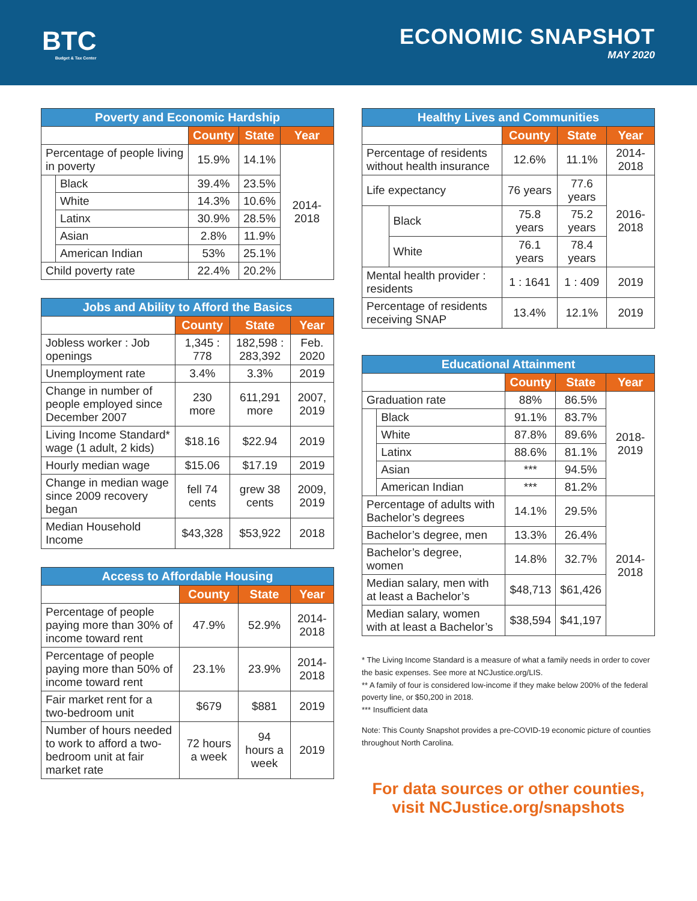BTC
Budget & Tax Center
ECONOMIC SNAPSHOT
MAY 2020
| Poverty and Economic Hardship | | | | |
| --- | --- | --- | --- | --- |
| | | County | State | Year |
| Percentage of people living in poverty | | 15.9% | 14.1% | 2014-2018 |
| | Black | 39.4% | 23.5% | |
| | White | 14.3% | 10.6% | |
| | Latinx | 30.9% | 28.5% | |
| | Asian | 2.8% | 11.9% | |
| | American Indian | 53% | 25.1% | |
| Child poverty rate | | 22.4% | 20.2% | |
| Jobs and Ability to Afford the Basics | | | |
| --- | --- | --- | --- |
| | County | State | Year |
| Jobless worker : Job openings | 1,345 : 778 | 182,598 : 283,392 | Feb. 2020 |
| Unemployment rate | 3.4% | 3.3% | 2019 |
| Change in number of people employed since December 2007 | 230 more | 611,291 more | 2007, 2019 |
| Living Income Standard* wage (1 adult, 2 kids) | $18.16 | $22.94 | 2019 |
| Hourly median wage | $15.06 | $17.19 | 2019 |
| Change in median wage since 2009 recovery began | fell 74 cents | grew 38 cents | 2009, 2019 |
| Median Household Income | $43,328 | $53,922 | 2018 |
| Access to Affordable Housing | | | |
| --- | --- | --- | --- |
| | County | State | Year |
| Percentage of people paying more than 30% of income toward rent | 47.9% | 52.9% | 2014-2018 |
| Percentage of people paying more than 50% of income toward rent | 23.1% | 23.9% | 2014-2018 |
| Fair market rent for a two-bedroom unit | $679 | $881 | 2019 |
| Number of hours needed to work to afford a two-bedroom unit at fair market rate | 72 hours a week | 94 hours a week | 2019 |
| Healthy Lives and Communities | | | | |
| --- | --- | --- | --- | --- |
| | | County | State | Year |
| Percentage of residents without health insurance | | 12.6% | 11.1% | 2014-2018 |
| Life expectancy | | 76 years | 77.6 years | 2016-2018 |
| | Black | 75.8 years | 75.2 years | |
| | White | 76.1 years | 78.4 years | |
| Mental health provider : residents | | 1 : 1641 | 1 : 409 | 2019 |
| Percentage of residents receiving SNAP | | 13.4% | 12.1% | 2019 |
| Educational Attainment | | | | |
| --- | --- | --- | --- | --- |
| | | County | State | Year |
| Graduation rate | | 88% | 86.5% | 2018-2019 |
| | Black | 91.1% | 83.7% | |
| | White | 87.8% | 89.6% | |
| | Latinx | 88.6% | 81.1% | |
| | Asian | *** | 94.5% | |
| | American Indian | *** | 81.2% | |
| Percentage of adults with Bachelor’s degrees | | 14.1% | 29.5% | 2014-2018 |
| Bachelor’s degree, men | | 13.3% | 26.4% | |
| Bachelor’s degree, women | | 14.8% | 32.7% | |
| Median salary, men with at least a Bachelor’s | | $48,713 | $61,426 | |
| Median salary, women with at least a Bachelor’s | | $38,594 | $41,197 | |
* The Living Income Standard is a measure of what a family needs in order to cover the basic expenses. See more at NCJustice.org/LIS.
** A family of four is considered low-income if they make below 200% of the federal poverty line, or $50,200 in 2018.
*** Insufficient data
Note: This County Snapshot provides a pre-COVID-19 economic picture of counties throughout North Carolina.
For data sources or other counties,
visit NCJustice.org/snapshots